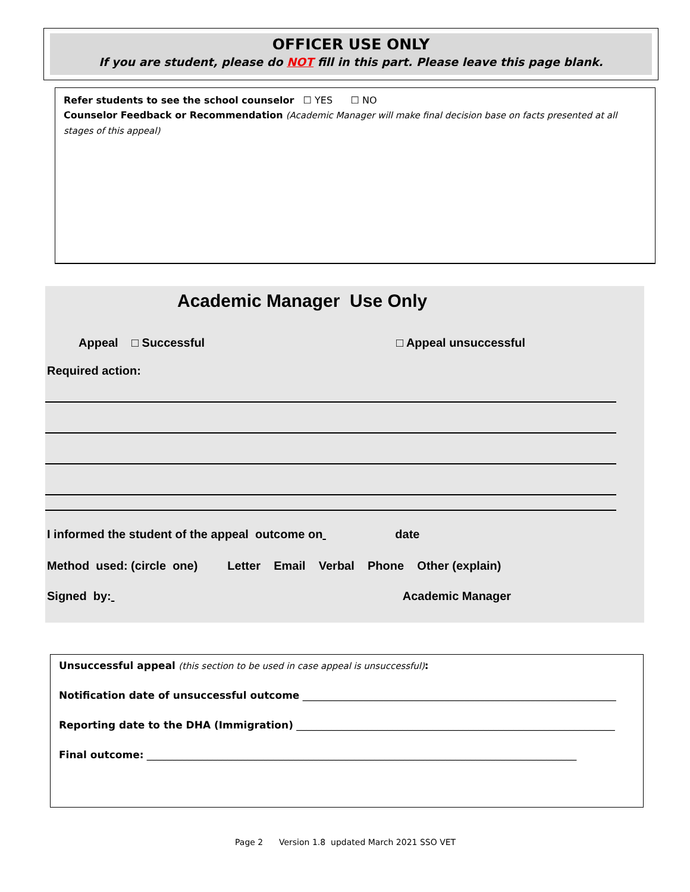OFFICER USE ONLY
If you are student, please do NOT fill in this part. Please leave this page blank.
Refer students to see the school counselor ☐ YES ☐ NO
Counselor Feedback or Recommendation (Academic Manager will make final decision base on facts presented at all stages of this appeal)
Academic Manager Use Only
Appeal □ Successful □ Appeal unsuccessful
Required action:
I informed the student of the appeal outcome on date
Method used: (circle one) Letter Email Verbal Phone Other (explain)
Signed by: Academic Manager
Unsuccessful appeal (this section to be used in case appeal is unsuccessful):
Notification date of unsuccessful outcome ______________________________________________________________
Reporting date to the DHA (Immigration) _______________________________________________________________
Final outcome: _____________________________________________________________________________________
Page 2 Version 1.8 updated March 2021 SSO VET